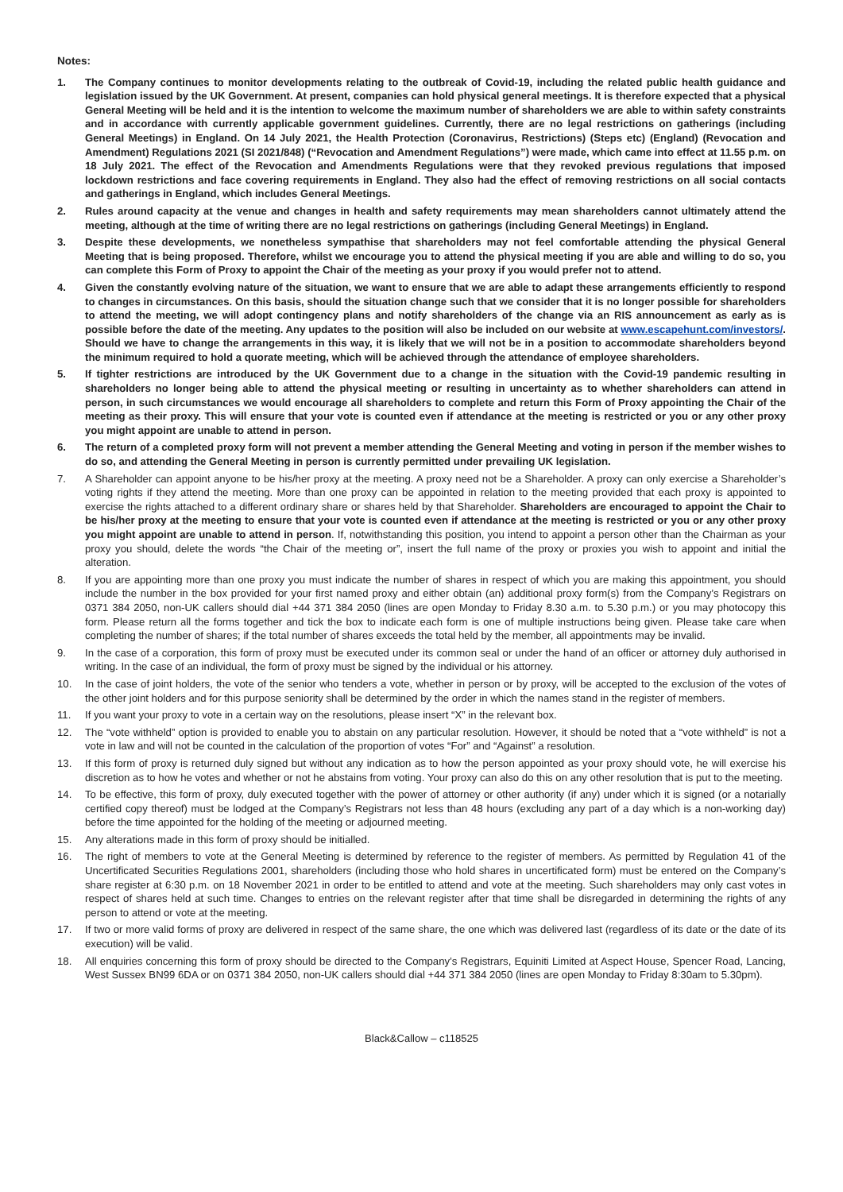Notes:
1. The Company continues to monitor developments relating to the outbreak of Covid-19, including the related public health guidance and legislation issued by the UK Government. At present, companies can hold physical general meetings. It is therefore expected that a physical General Meeting will be held and it is the intention to welcome the maximum number of shareholders we are able to within safety constraints and in accordance with currently applicable government guidelines. Currently, there are no legal restrictions on gatherings (including General Meetings) in England. On 14 July 2021, the Health Protection (Coronavirus, Restrictions) (Steps etc) (England) (Revocation and Amendment) Regulations 2021 (SI 2021/848) (“Revocation and Amendment Regulations”) were made, which came into effect at 11.55 p.m. on 18 July 2021. The effect of the Revocation and Amendments Regulations were that they revoked previous regulations that imposed lockdown restrictions and face covering requirements in England. They also had the effect of removing restrictions on all social contacts and gatherings in England, which includes General Meetings.
2. Rules around capacity at the venue and changes in health and safety requirements may mean shareholders cannot ultimately attend the meeting, although at the time of writing there are no legal restrictions on gatherings (including General Meetings) in England.
3. Despite these developments, we nonetheless sympathise that shareholders may not feel comfortable attending the physical General Meeting that is being proposed. Therefore, whilst we encourage you to attend the physical meeting if you are able and willing to do so, you can complete this Form of Proxy to appoint the Chair of the meeting as your proxy if you would prefer not to attend.
4. Given the constantly evolving nature of the situation, we want to ensure that we are able to adapt these arrangements efficiently to respond to changes in circumstances. On this basis, should the situation change such that we consider that it is no longer possible for shareholders to attend the meeting, we will adopt contingency plans and notify shareholders of the change via an RIS announcement as early as is possible before the date of the meeting. Any updates to the position will also be included on our website at www.escapehunt.com/investors/. Should we have to change the arrangements in this way, it is likely that we will not be in a position to accommodate shareholders beyond the minimum required to hold a quorate meeting, which will be achieved through the attendance of employee shareholders.
5. If tighter restrictions are introduced by the UK Government due to a change in the situation with the Covid-19 pandemic resulting in shareholders no longer being able to attend the physical meeting or resulting in uncertainty as to whether shareholders can attend in person, in such circumstances we would encourage all shareholders to complete and return this Form of Proxy appointing the Chair of the meeting as their proxy. This will ensure that your vote is counted even if attendance at the meeting is restricted or you or any other proxy you might appoint are unable to attend in person.
6. The return of a completed proxy form will not prevent a member attending the General Meeting and voting in person if the member wishes to do so, and attending the General Meeting in person is currently permitted under prevailing UK legislation.
7. A Shareholder can appoint anyone to be his/her proxy at the meeting. A proxy need not be a Shareholder. A proxy can only exercise a Shareholder’s voting rights if they attend the meeting. More than one proxy can be appointed in relation to the meeting provided that each proxy is appointed to exercise the rights attached to a different ordinary share or shares held by that Shareholder. Shareholders are encouraged to appoint the Chair to be his/her proxy at the meeting to ensure that your vote is counted even if attendance at the meeting is restricted or you or any other proxy you might appoint are unable to attend in person. If, notwithstanding this position, you intend to appoint a person other than the Chairman as your proxy you should, delete the words “the Chair of the meeting or”, insert the full name of the proxy or proxies you wish to appoint and initial the alteration.
8. If you are appointing more than one proxy you must indicate the number of shares in respect of which you are making this appointment, you should include the number in the box provided for your first named proxy and either obtain (an) additional proxy form(s) from the Company’s Registrars on 0371 384 2050, non-UK callers should dial +44 371 384 2050 (lines are open Monday to Friday 8.30 a.m. to 5.30 p.m.) or you may photocopy this form. Please return all the forms together and tick the box to indicate each form is one of multiple instructions being given. Please take care when completing the number of shares; if the total number of shares exceeds the total held by the member, all appointments may be invalid.
9. In the case of a corporation, this form of proxy must be executed under its common seal or under the hand of an officer or attorney duly authorised in writing. In the case of an individual, the form of proxy must be signed by the individual or his attorney.
10. In the case of joint holders, the vote of the senior who tenders a vote, whether in person or by proxy, will be accepted to the exclusion of the votes of the other joint holders and for this purpose seniority shall be determined by the order in which the names stand in the register of members.
11. If you want your proxy to vote in a certain way on the resolutions, please insert “X” in the relevant box.
12. The “vote withheld” option is provided to enable you to abstain on any particular resolution. However, it should be noted that a “vote withheld” is not a vote in law and will not be counted in the calculation of the proportion of votes “For” and “Against” a resolution.
13. If this form of proxy is returned duly signed but without any indication as to how the person appointed as your proxy should vote, he will exercise his discretion as to how he votes and whether or not he abstains from voting. Your proxy can also do this on any other resolution that is put to the meeting.
14. To be effective, this form of proxy, duly executed together with the power of attorney or other authority (if any) under which it is signed (or a notarially certified copy thereof) must be lodged at the Company’s Registrars not less than 48 hours (excluding any part of a day which is a non-working day) before the time appointed for the holding of the meeting or adjourned meeting.
15. Any alterations made in this form of proxy should be initialled.
16. The right of members to vote at the General Meeting is determined by reference to the register of members. As permitted by Regulation 41 of the Uncertificated Securities Regulations 2001, shareholders (including those who hold shares in uncertificated form) must be entered on the Company’s share register at 6:30 p.m. on 18 November 2021 in order to be entitled to attend and vote at the meeting. Such shareholders may only cast votes in respect of shares held at such time. Changes to entries on the relevant register after that time shall be disregarded in determining the rights of any person to attend or vote at the meeting.
17. If two or more valid forms of proxy are delivered in respect of the same share, the one which was delivered last (regardless of its date or the date of its execution) will be valid.
18. All enquiries concerning this form of proxy should be directed to the Company’s Registrars, Equiniti Limited at Aspect House, Spencer Road, Lancing, West Sussex BN99 6DA or on 0371 384 2050, non-UK callers should dial +44 371 384 2050 (lines are open Monday to Friday 8:30am to 5.30pm).
Black&Callow – c118525